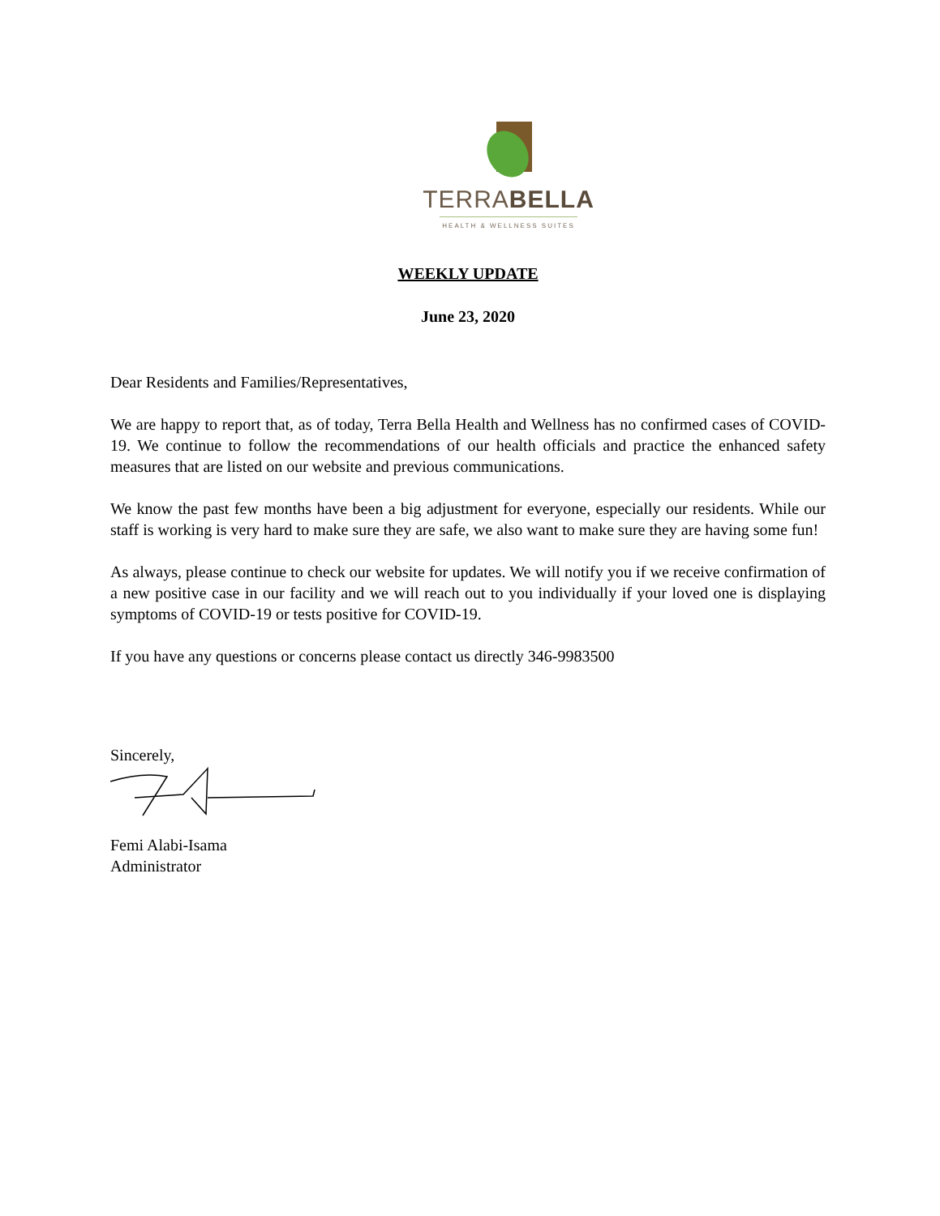TERRABELLA
HEALTH & WELLNESS SUITES
WEEKLY UPDATE
June 23, 2020
Dear Residents and Families/Representatives,
We are happy to report that, as of today, Terra Bella Health and Wellness has no confirmed cases of COVID-19. We continue to follow the recommendations of our health officials and practice the enhanced safety measures that are listed on our website and previous communications.
We know the past few months have been a big adjustment for everyone, especially our residents. While our staff is working is very hard to make sure they are safe, we also want to make sure they are having some fun!
As always, please continue to check our website for updates. We will notify you if we receive confirmation of a new positive case in our facility and we will reach out to you individually if your loved one is displaying symptoms of COVID-19 or tests positive for COVID-19.
If you have any questions or concerns please contact us directly 346-9983500
Sincerely,
Femi Alabi-Isama
Administrator